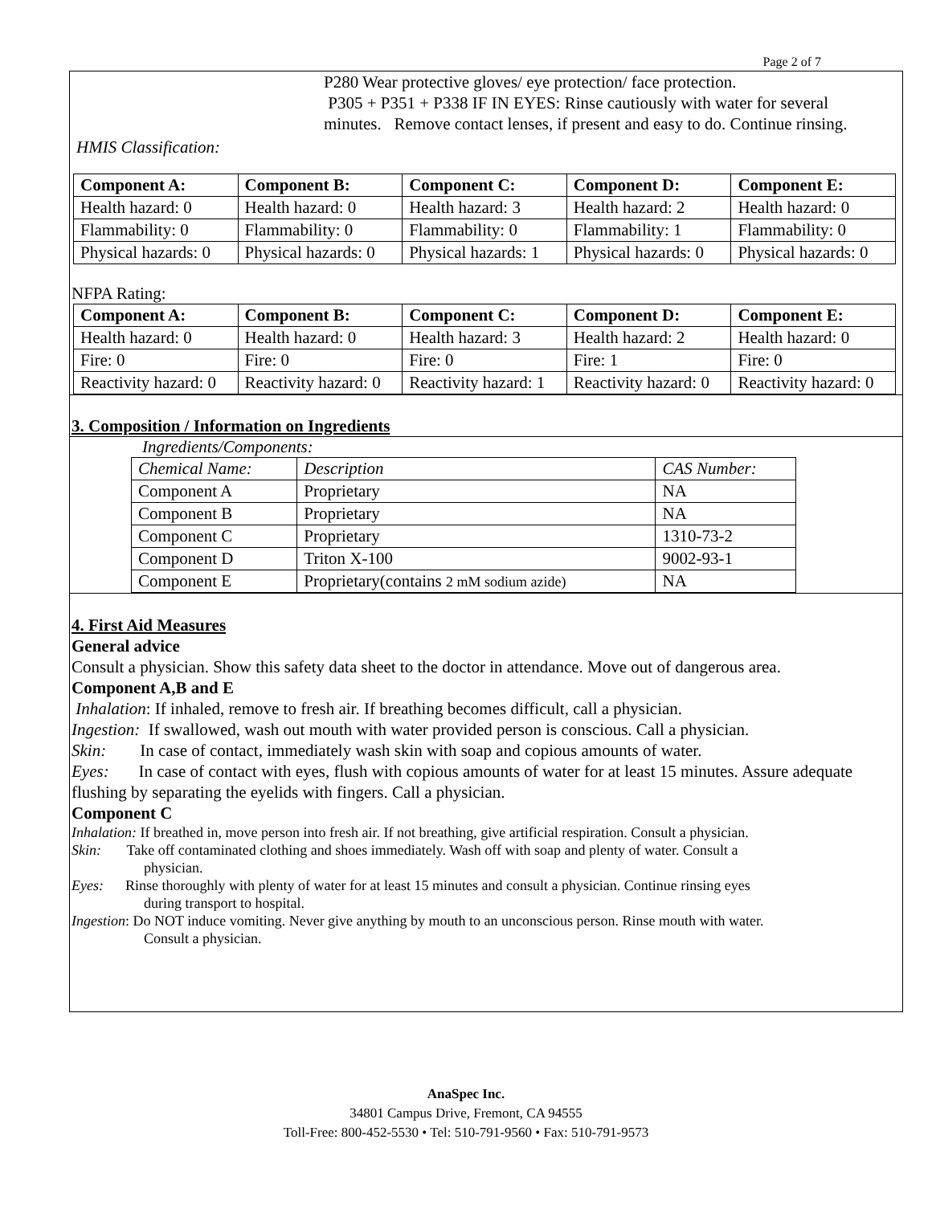Page 2 of 7
P280 Wear protective gloves/ eye protection/ face protection.
P305 + P351 + P338 IF IN EYES: Rinse cautiously with water for several
minutes. Remove contact lenses, if present and easy to do. Continue rinsing.
HMIS Classification:
| Component A: | Component B: | Component C: | Component D: | Component E: |
| Health hazard: 0 | Health hazard: 0 | Health hazard: 3 | Health hazard: 2 | Health hazard: 0 |
| Flammability: 0 | Flammability: 0 | Flammability: 0 | Flammability: 1 | Flammability: 0 |
| Physical hazards: 0 | Physical hazards: 0 | Physical hazards: 1 | Physical hazards: 0 | Physical hazards: 0 |
NFPA Rating:
| Component A: | Component B: | Component C: | Component D: | Component E: |
| Health hazard: 0 | Health hazard: 0 | Health hazard: 3 | Health hazard: 2 | Health hazard: 0 |
| Fire: 0 | Fire: 0 | Fire: 0 | Fire: 1 | Fire: 0 |
| Reactivity hazard: 0 | Reactivity hazard: 0 | Reactivity hazard: 1 | Reactivity hazard: 0 | Reactivity hazard: 0 |
3. Composition / Information on Ingredients
Ingredients/Components:
| Chemical Name: | Description | CAS Number: |
| Component A | Proprietary | NA |
| Component B | Proprietary | NA |
| Component C | Proprietary | 1310-73-2 |
| Component D | Triton X-100 | 9002-93-1 |
| Component E | Proprietary(contains 2 mM sodium azide) | NA |
4. First Aid Measures
General advice
Consult a physician. Show this safety data sheet to the doctor in attendance. Move out of dangerous area.
Component A,B and E
Inhalation: If inhaled, remove to fresh air. If breathing becomes difficult, call a physician.
Ingestion: If swallowed, wash out mouth with water provided person is conscious. Call a physician.
Skin: In case of contact, immediately wash skin with soap and copious amounts of water.
Eyes: In case of contact with eyes, flush with copious amounts of water for at least 15 minutes. Assure adequate flushing by separating the eyelids with fingers. Call a physician.
Component C
Inhalation: If breathed in, move person into fresh air. If not breathing, give artificial respiration. Consult a physician.
Skin: Take off contaminated clothing and shoes immediately. Wash off with soap and plenty of water. Consult a
physician.
Eyes: Rinse thoroughly with plenty of water for at least 15 minutes and consult a physician. Continue rinsing eyes
during transport to hospital.
Ingestion: Do NOT induce vomiting. Never give anything by mouth to an unconscious person. Rinse mouth with water.
Consult a physician.
AnaSpec Inc.
34801 Campus Drive, Fremont, CA 94555
Toll-Free: 800-452-5530 • Tel: 510-791-9560 • Fax: 510-791-9573